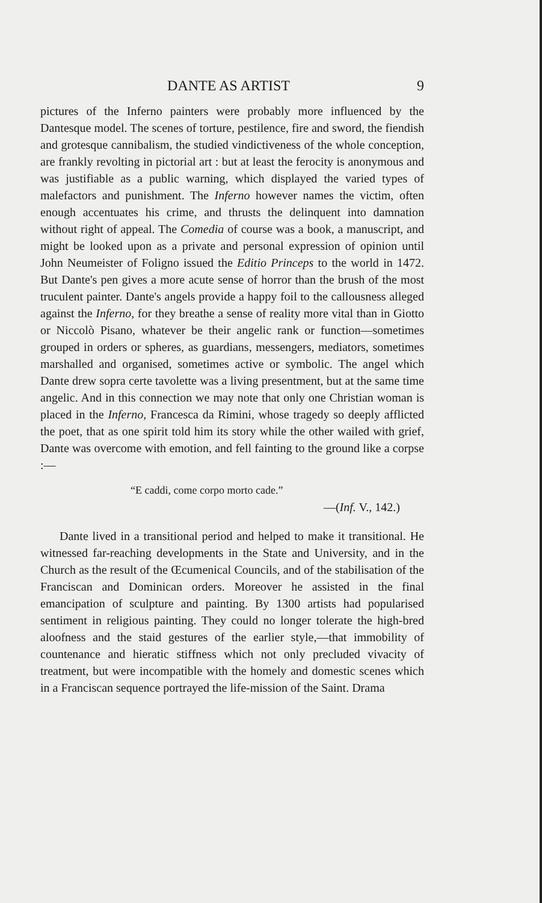DANTE AS ARTIST 9
pictures of the Inferno painters were probably more influenced by the Dantesque model. The scenes of torture, pestilence, fire and sword, the fiendish and grotesque cannibalism, the studied vindictiveness of the whole conception, are frankly revolting in pictorial art : but at least the ferocity is anonymous and was justifiable as a public warning, which displayed the varied types of malefactors and punishment. The Inferno however names the victim, often enough accentuates his crime, and thrusts the delinquent into damnation without right of appeal. The Comedia of course was a book, a manuscript, and might be looked upon as a private and personal expression of opinion until John Neumeister of Foligno issued the Editio Princeps to the world in 1472. But Dante's pen gives a more acute sense of horror than the brush of the most truculent painter. Dante's angels provide a happy foil to the callousness alleged against the Inferno, for they breathe a sense of reality more vital than in Giotto or Niccolò Pisano, whatever be their angelic rank or function—sometimes grouped in orders or spheres, as guardians, messengers, mediators, sometimes marshalled and organised, sometimes active or symbolic. The angel which Dante drew sopra certe tavolette was a living presentment, but at the same time angelic. And in this connection we may note that only one Christian woman is placed in the Inferno, Francesca da Rimini, whose tragedy so deeply afflicted the poet, that as one spirit told him its story while the other wailed with grief, Dante was overcome with emotion, and fell fainting to the ground like a corpse :—
“E caddi, come corpo morto cade.”
—(Inf. V., 142.)
Dante lived in a transitional period and helped to make it transitional. He witnessed far-reaching developments in the State and University, and in the Church as the result of the Œcumenical Councils, and of the stabilisation of the Franciscan and Dominican orders. Moreover he assisted in the final emancipation of sculpture and painting. By 1300 artists had popularised sentiment in religious painting. They could no longer tolerate the high-bred aloofness and the staid gestures of the earlier style,—that immobility of countenance and hieratic stiffness which not only precluded vivacity of treatment, but were incompatible with the homely and domestic scenes which in a Franciscan sequence portrayed the life-mission of the Saint. Drama